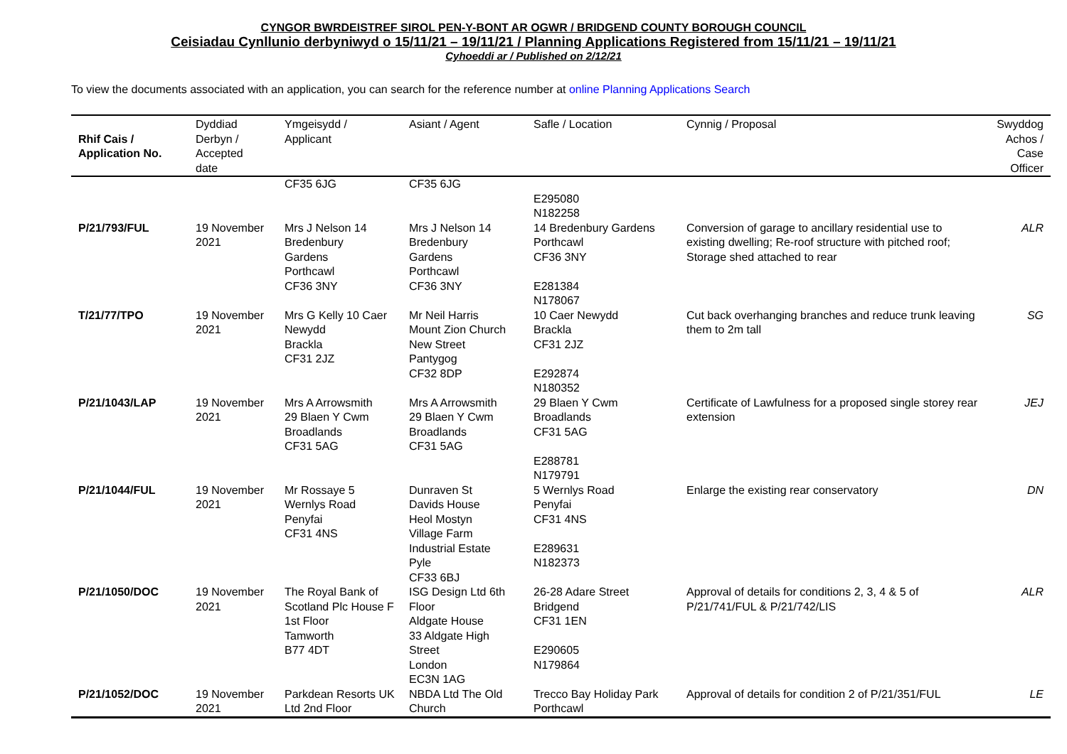CYNGOR BWRDEISTREF SIROL PEN-Y-BONT AR OGWR / BRIDGEND COUNTY BOROUGH COUNCIL
Ceisiadau Cynllunio derbyniwyd o 15/11/21 – 19/11/21 / Planning Applications Registered from 15/11/21 – 19/11/21
Cyhoeddi ar / Published on 2/12/21
To view the documents associated with an application, you can search for the reference number at online Planning Applications Search
| Rhif Cais / Application No. | Dyddiad Derbyn / Accepted date | Ymgeisydd / Applicant | Asiant / Agent | Safle / Location | Cynnig / Proposal | Swyddog Achos / Case Officer |
| --- | --- | --- | --- | --- | --- | --- |
| | | CF35 6JG | CF35 6JG | E295080 N182258 | | |
| P/21/793/FUL | 19 November 2021 | Mrs J Nelson 14 Bredenbury Gardens Porthcawl CF36 3NY | Mrs J Nelson 14 Bredenbury Gardens Porthcawl CF36 3NY | 14 Bredenbury Gardens Porthcawl CF36 3NY E281384 N178067 | Conversion of garage to ancillary residential use to existing dwelling; Re-roof structure with pitched roof; Storage shed attached to rear | ALR |
| T/21/77/TPO | 19 November 2021 | Mrs G Kelly 10 Caer Newydd Brackla CF31 2JZ | Mr Neil Harris Mount Zion Church New Street Pantygog CF32 8DP | 10 Caer Newydd Brackla CF31 2JZ E292874 N180352 | Cut back overhanging branches and reduce trunk leaving them to 2m tall | SG |
| P/21/1043/LAP | 19 November 2021 | Mrs A Arrowsmith 29 Blaen Y Cwm Broadlands CF31 5AG | Mrs A Arrowsmith 29 Blaen Y Cwm Broadlands CF31 5AG | 29 Blaen Y Cwm Broadlands CF31 5AG E288781 N179791 | Certificate of Lawfulness for a proposed single storey rear extension | JEJ |
| P/21/1044/FUL | 19 November 2021 | Mr Rossaye 5 Wernlys Road Penyfai CF31 4NS | Dunraven St Davids House Heol Mostyn Village Farm Industrial Estate Pyle CF33 6BJ | 5 Wernlys Road Penyfai CF31 4NS E289631 N182373 | Enlarge the existing rear conservatory | DN |
| P/21/1050/DOC | 19 November 2021 | The Royal Bank of Scotland Plc House F 1st Floor Tamworth B77 4DT | ISG Design Ltd 6th Floor Aldgate House 33 Aldgate High Street London EC3N 1AG | 26-28 Adare Street Bridgend CF31 1EN E290605 N179864 | Approval of details for conditions 2, 3, 4 & 5 of P/21/741/FUL & P/21/742/LIS | ALR |
| P/21/1052/DOC | 19 November 2021 | Parkdean Resorts UK Ltd 2nd Floor | NBDA Ltd The Old Church | Trecco Bay Holiday Park Porthcawl | Approval of details for condition 2 of P/21/351/FUL | LE |